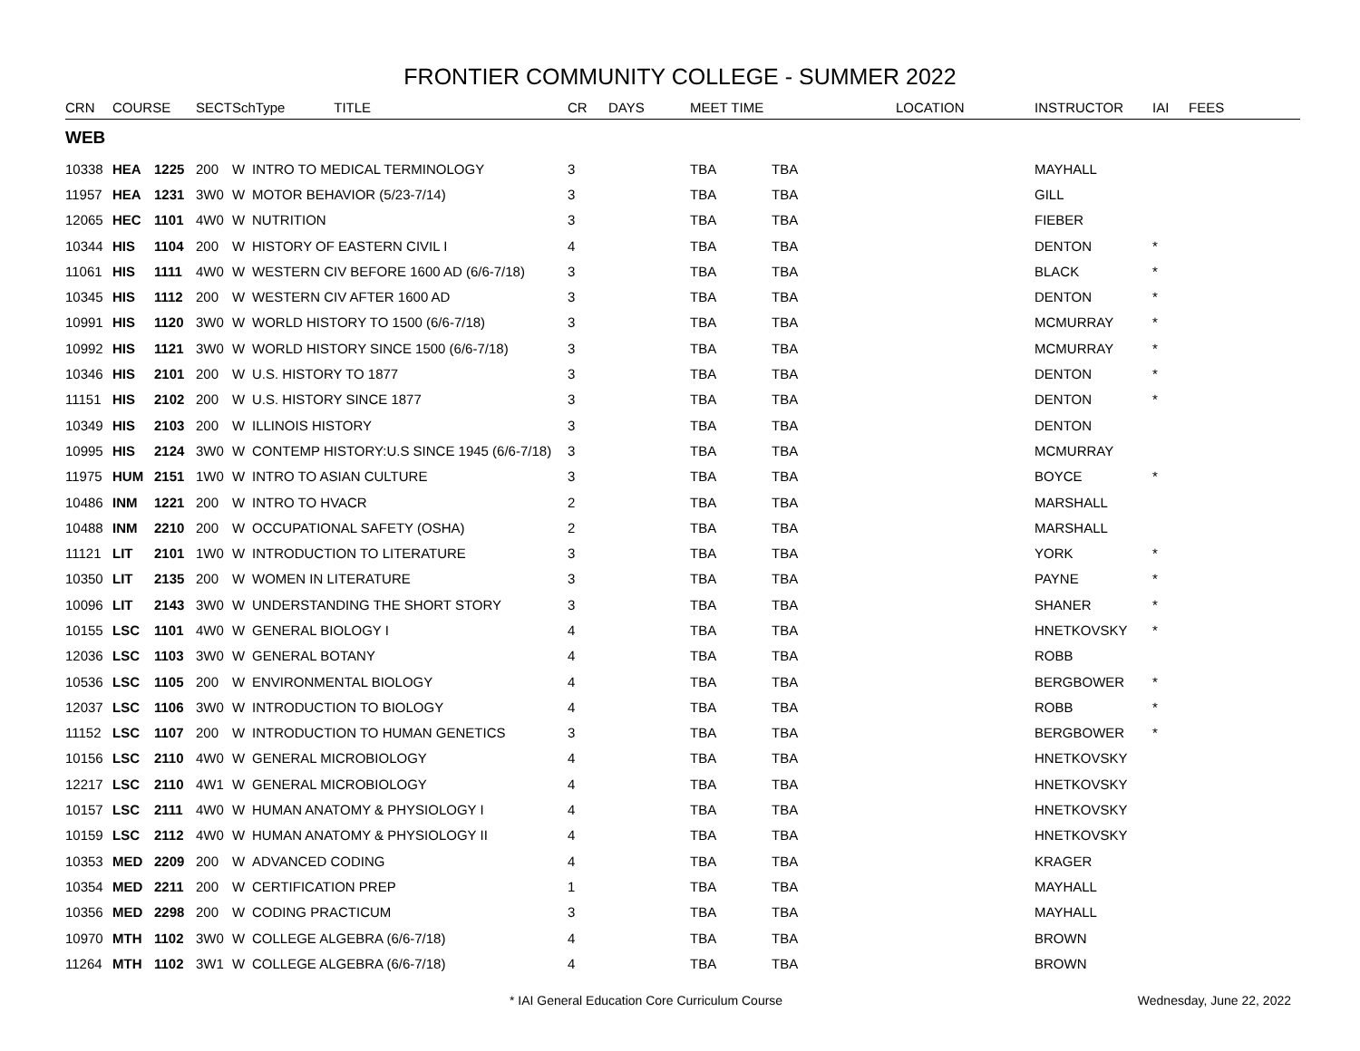FRONTIER COMMUNITY COLLEGE - SUMMER 2022
| CRN | COURSE | | SECT | SchType TITLE | | CR | DAYS | MEET TIME LOCATION | | INSTRUCTOR | IAI | FEES |
| --- | --- | --- | --- | --- | --- | --- | --- | --- | --- | --- | --- | --- |
| WEB | | | | | | | | | | | | |
| 10338 | HEA | 1225 | 200 | W | INTRO TO MEDICAL TERMINOLOGY | 3 | | TBA | TBA | MAYHALL | | |
| 11957 | HEA | 1231 | 3W0 | W | MOTOR BEHAVIOR (5/23-7/14) | 3 | | TBA | TBA | GILL | | |
| 12065 | HEC | 1101 | 4W0 | W | NUTRITION | 3 | | TBA | TBA | FIEBER | | |
| 10344 | HIS | 1104 | 200 | W | HISTORY OF EASTERN CIVIL I | 4 | | TBA | TBA | DENTON | * | |
| 11061 | HIS | 1111 | 4W0 | W | WESTERN CIV BEFORE 1600 AD (6/6-7/18) | 3 | | TBA | TBA | BLACK | * | |
| 10345 | HIS | 1112 | 200 | W | WESTERN CIV AFTER 1600 AD | 3 | | TBA | TBA | DENTON | * | |
| 10991 | HIS | 1120 | 3W0 | W | WORLD HISTORY TO 1500 (6/6-7/18) | 3 | | TBA | TBA | MCMURRAY | * | |
| 10992 | HIS | 1121 | 3W0 | W | WORLD HISTORY SINCE 1500 (6/6-7/18) | 3 | | TBA | TBA | MCMURRAY | * | |
| 10346 | HIS | 2101 | 200 | W | U.S. HISTORY TO 1877 | 3 | | TBA | TBA | DENTON | * | |
| 11151 | HIS | 2102 | 200 | W | U.S. HISTORY SINCE 1877 | 3 | | TBA | TBA | DENTON | * | |
| 10349 | HIS | 2103 | 200 | W | ILLINOIS HISTORY | 3 | | TBA | TBA | DENTON | | |
| 10995 | HIS | 2124 | 3W0 | W | CONTEMP HISTORY:U.S SINCE 1945 (6/6-7/18) | 3 | | TBA | TBA | MCMURRAY | | |
| 11975 | HUM | 2151 | 1W0 | W | INTRO TO ASIAN CULTURE | 3 | | TBA | TBA | BOYCE | * | |
| 10486 | INM | 1221 | 200 | W | INTRO TO HVACR | 2 | | TBA | TBA | MARSHALL | | |
| 10488 | INM | 2210 | 200 | W | OCCUPATIONAL SAFETY (OSHA) | 2 | | TBA | TBA | MARSHALL | | |
| 11121 | LIT | 2101 | 1W0 | W | INTRODUCTION TO LITERATURE | 3 | | TBA | TBA | YORK | * | |
| 10350 | LIT | 2135 | 200 | W | WOMEN IN LITERATURE | 3 | | TBA | TBA | PAYNE | * | |
| 10096 | LIT | 2143 | 3W0 | W | UNDERSTANDING THE SHORT STORY | 3 | | TBA | TBA | SHANER | * | |
| 10155 | LSC | 1101 | 4W0 | W | GENERAL BIOLOGY I | 4 | | TBA | TBA | HNETKOVSKY | * | |
| 12036 | LSC | 1103 | 3W0 | W | GENERAL BOTANY | 4 | | TBA | TBA | ROBB | | |
| 10536 | LSC | 1105 | 200 | W | ENVIRONMENTAL BIOLOGY | 4 | | TBA | TBA | BERGBOWER | * | |
| 12037 | LSC | 1106 | 3W0 | W | INTRODUCTION TO BIOLOGY | 4 | | TBA | TBA | ROBB | * | |
| 11152 | LSC | 1107 | 200 | W | INTRODUCTION TO HUMAN GENETICS | 3 | | TBA | TBA | BERGBOWER | * | |
| 10156 | LSC | 2110 | 4W0 | W | GENERAL MICROBIOLOGY | 4 | | TBA | TBA | HNETKOVSKY | | |
| 12217 | LSC | 2110 | 4W1 | W | GENERAL MICROBIOLOGY | 4 | | TBA | TBA | HNETKOVSKY | | |
| 10157 | LSC | 2111 | 4W0 | W | HUMAN ANATOMY & PHYSIOLOGY I | 4 | | TBA | TBA | HNETKOVSKY | | |
| 10159 | LSC | 2112 | 4W0 | W | HUMAN ANATOMY & PHYSIOLOGY II | 4 | | TBA | TBA | HNETKOVSKY | | |
| 10353 | MED | 2209 | 200 | W | ADVANCED CODING | 4 | | TBA | TBA | KRAGER | | |
| 10354 | MED | 2211 | 200 | W | CERTIFICATION PREP | 1 | | TBA | TBA | MAYHALL | | |
| 10356 | MED | 2298 | 200 | W | CODING PRACTICUM | 3 | | TBA | TBA | MAYHALL | | |
| 10970 | MTH | 1102 | 3W0 | W | COLLEGE ALGEBRA (6/6-7/18) | 4 | | TBA | TBA | BROWN | | |
| 11264 | MTH | 1102 | 3W1 | W | COLLEGE ALGEBRA (6/6-7/18) | 4 | | TBA | TBA | BROWN | | |
* IAI General Education Core Curriculum Course Wednesday, June 22, 2022